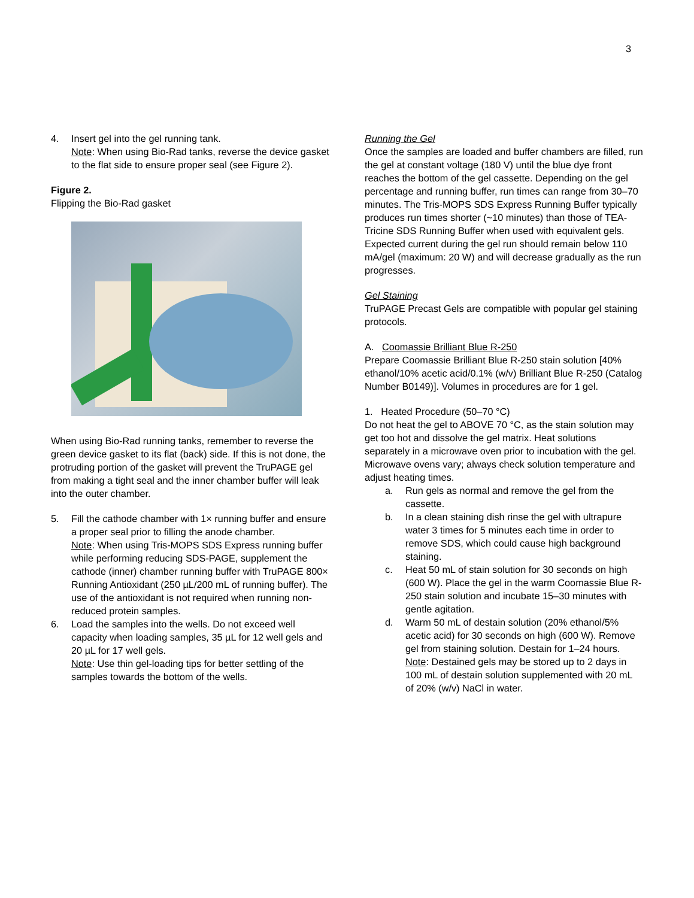3
4. Insert gel into the gel running tank.
Note: When using Bio-Rad tanks, reverse the device gasket to the flat side to ensure proper seal (see Figure 2).
Figure 2.
Flipping the Bio-Rad gasket
When using Bio-Rad running tanks, remember to reverse the green device gasket to its flat (back) side. If this is not done, the protruding portion of the gasket will prevent the TruPAGE gel from making a tight seal and the inner chamber buffer will leak into the outer chamber.
5. Fill the cathode chamber with 1× running buffer and ensure a proper seal prior to filling the anode chamber.
Note: When using Tris-MOPS SDS Express running buffer while performing reducing SDS-PAGE, supplement the cathode (inner) chamber running buffer with TruPAGE 800× Running Antioxidant (250 µL/200 mL of running buffer). The use of the antioxidant is not required when running non-reduced protein samples.
6. Load the samples into the wells. Do not exceed well capacity when loading samples, 35 µL for 12 well gels and 20 µL for 17 well gels.
Note: Use thin gel-loading tips for better settling of the samples towards the bottom of the wells.
Running the Gel
Once the samples are loaded and buffer chambers are filled, run the gel at constant voltage (180 V) until the blue dye front reaches the bottom of the gel cassette. Depending on the gel percentage and running buffer, run times can range from 30–70 minutes. The Tris-MOPS SDS Express Running Buffer typically produces run times shorter (~10 minutes) than those of TEA-Tricine SDS Running Buffer when used with equivalent gels. Expected current during the gel run should remain below 110 mA/gel (maximum: 20 W) and will decrease gradually as the run progresses.
Gel Staining
TruPAGE Precast Gels are compatible with popular gel staining protocols.
A. Coomassie Brilliant Blue R-250
Prepare Coomassie Brilliant Blue R-250 stain solution [40% ethanol/10% acetic acid/0.1% (w/v) Brilliant Blue R-250 (Catalog Number B0149)]. Volumes in procedures are for 1 gel.
1. Heated Procedure (50–70 °C)
Do not heat the gel to ABOVE 70 °C, as the stain solution may get too hot and dissolve the gel matrix. Heat solutions separately in a microwave oven prior to incubation with the gel. Microwave ovens vary; always check solution temperature and adjust heating times.
a. Run gels as normal and remove the gel from the cassette.
b. In a clean staining dish rinse the gel with ultrapure water 3 times for 5 minutes each time in order to remove SDS, which could cause high background staining.
c. Heat 50 mL of stain solution for 30 seconds on high (600 W). Place the gel in the warm Coomassie Blue R-250 stain solution and incubate 15–30 minutes with gentle agitation.
d. Warm 50 mL of destain solution (20% ethanol/5% acetic acid) for 30 seconds on high (600 W). Remove gel from staining solution. Destain for 1–24 hours.
Note: Destained gels may be stored up to 2 days in 100 mL of destain solution supplemented with 20 mL of 20% (w/v) NaCl in water.